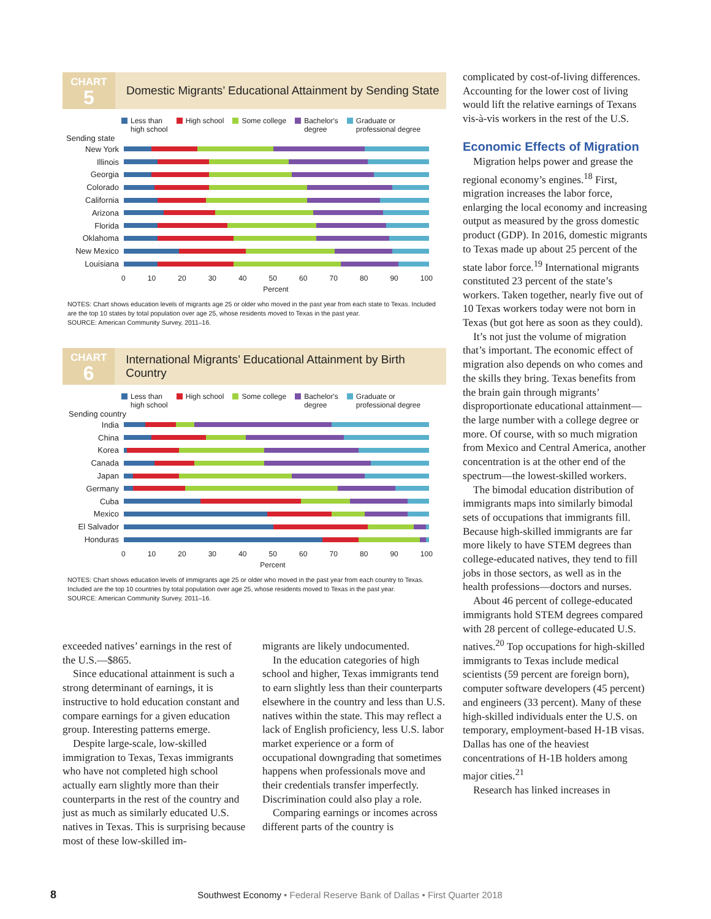CHART
5
Domestic Migrants’ Educational Attainment by Sending State
Less than
high school High school Some college Bachelor's
degree Graduate or
professional degree
Sending state
New York
Illinois
Georgia
Colorado
California
Arizona
Florida
Oklahoma
New Mexico
Louisiana
0 10 20 30 40 50 60 70 80 90 100
Percent
NOTES: Chart shows education levels of migrants age 25 or older who moved in the past year from each state to Texas. Included are the top 10 states by total population over age 25, whose residents moved to Texas in the past year.
SOURCE: American Community Survey, 2011–16.
CHART
6
International Migrants’ Educational Attainment by Birth Country
Less than
high school High school Some college Bachelor's
degree Graduate or
professional degree
Sending country
India
China
Korea
Canada
Japan
Germany
Cuba
Mexico
El Salvador
Honduras
0 10 20 30 40 50 60 70 80 90 100
Percent
NOTES: Chart shows education levels of immigrants age 25 or older who moved in the past year from each country to Texas. Included are the top 10 countries by total population over age 25, whose residents moved to Texas in the past year.
SOURCE: American Community Survey, 2011–16.
exceeded natives’ earnings in the rest of the U.S.—$865.
Since educational attainment is such a strong determinant of earnings, it is instructive to hold education constant and compare earnings for a given education group. Interesting patterns emerge.
Despite large-scale, low-skilled immigration to Texas, Texas immigrants who have not completed high school actually earn slightly more than their counterparts in the rest of the country and just as much as similarly educated U.S. natives in Texas. This is surprising because most of these low-skilled im-
migrants are likely undocumented.
In the education categories of high school and higher, Texas immigrants tend to earn slightly less than their counterparts elsewhere in the country and less than U.S. natives within the state. This may reflect a lack of English proficiency, less U.S. labor market experience or a form of occupational downgrading that sometimes happens when professionals move and their credentials transfer imperfectly. Discrimination could also play a role.
Comparing earnings or incomes across different parts of the country is
complicated by cost-of-living differences. Accounting for the lower cost of living would lift the relative earnings of Texans vis-à-vis workers in the rest of the U.S.
Economic Effects of Migration
Migration helps power and grease the regional economy’s engines.<sup>18</sup> First, migration increases the labor force, enlarging the local economy and increasing output as measured by the gross domestic product (GDP). In 2016, domestic migrants to Texas made up about 25 percent of the state labor force.<sup>19</sup> International migrants constituted 23 percent of the state’s workers. Taken together, nearly five out of 10 Texas workers today were not born in Texas (but got here as soon as they could).
It’s not just the volume of migration that’s important. The economic effect of migration also depends on who comes and the skills they bring. Texas benefits from the brain gain through migrants’ disproportionate educational attainment—the large number with a college degree or more. Of course, with so much migration from Mexico and Central America, another concentration is at the other end of the spectrum—the lowest-skilled workers.
The bimodal education distribution of immigrants maps into similarly bimodal sets of occupations that immigrants fill. Because high-skilled immigrants are far more likely to have STEM degrees than college-educated natives, they tend to fill jobs in those sectors, as well as in the health professions—doctors and nurses.
About 46 percent of college-educated immigrants hold STEM degrees compared with 28 percent of college-educated U.S. natives.<sup>20</sup> Top occupations for high-skilled immigrants to Texas include medical scientists (59 percent are foreign born), computer software developers (45 percent) and engineers (33 percent). Many of these high-skilled individuals enter the U.S. on temporary, employment-based H-1B visas. Dallas has one of the heaviest concentrations of H-1B holders among major cities.<sup>21</sup>
Research has linked increases in
8 Southwest Economy • Federal Reserve Bank of Dallas • First Quarter 2018